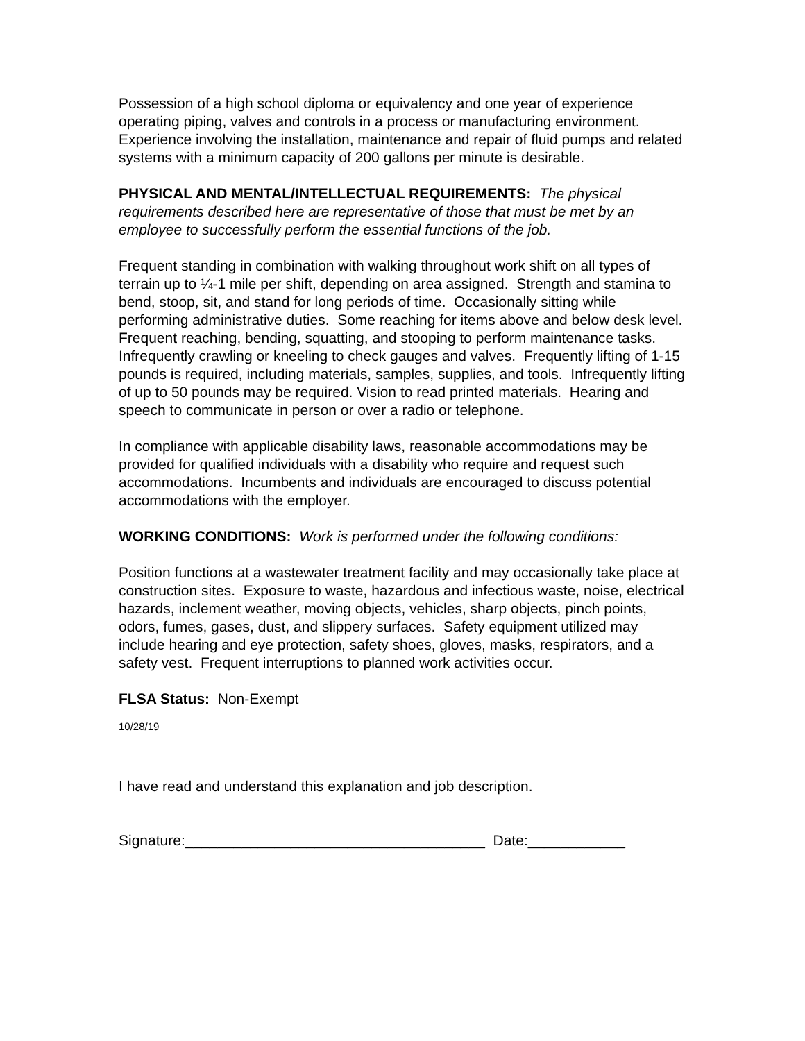Possession of a high school diploma or equivalency and one year of experience operating piping, valves and controls in a process or manufacturing environment. Experience involving the installation, maintenance and repair of fluid pumps and related systems with a minimum capacity of 200 gallons per minute is desirable.
PHYSICAL AND MENTAL/INTELLECTUAL REQUIREMENTS: The physical requirements described here are representative of those that must be met by an employee to successfully perform the essential functions of the job.
Frequent standing in combination with walking throughout work shift on all types of terrain up to ¼-1 mile per shift, depending on area assigned. Strength and stamina to bend, stoop, sit, and stand for long periods of time. Occasionally sitting while performing administrative duties. Some reaching for items above and below desk level. Frequent reaching, bending, squatting, and stooping to perform maintenance tasks. Infrequently crawling or kneeling to check gauges and valves. Frequently lifting of 1-15 pounds is required, including materials, samples, supplies, and tools. Infrequently lifting of up to 50 pounds may be required. Vision to read printed materials. Hearing and speech to communicate in person or over a radio or telephone.
In compliance with applicable disability laws, reasonable accommodations may be provided for qualified individuals with a disability who require and request such accommodations. Incumbents and individuals are encouraged to discuss potential accommodations with the employer.
WORKING CONDITIONS: Work is performed under the following conditions:
Position functions at a wastewater treatment facility and may occasionally take place at construction sites. Exposure to waste, hazardous and infectious waste, noise, electrical hazards, inclement weather, moving objects, vehicles, sharp objects, pinch points, odors, fumes, gases, dust, and slippery surfaces. Safety equipment utilized may include hearing and eye protection, safety shoes, gloves, masks, respirators, and a safety vest. Frequent interruptions to planned work activities occur.
FLSA Status: Non-Exempt
10/28/19
I have read and understand this explanation and job description.
Signature:_____________________________________ Date:____________